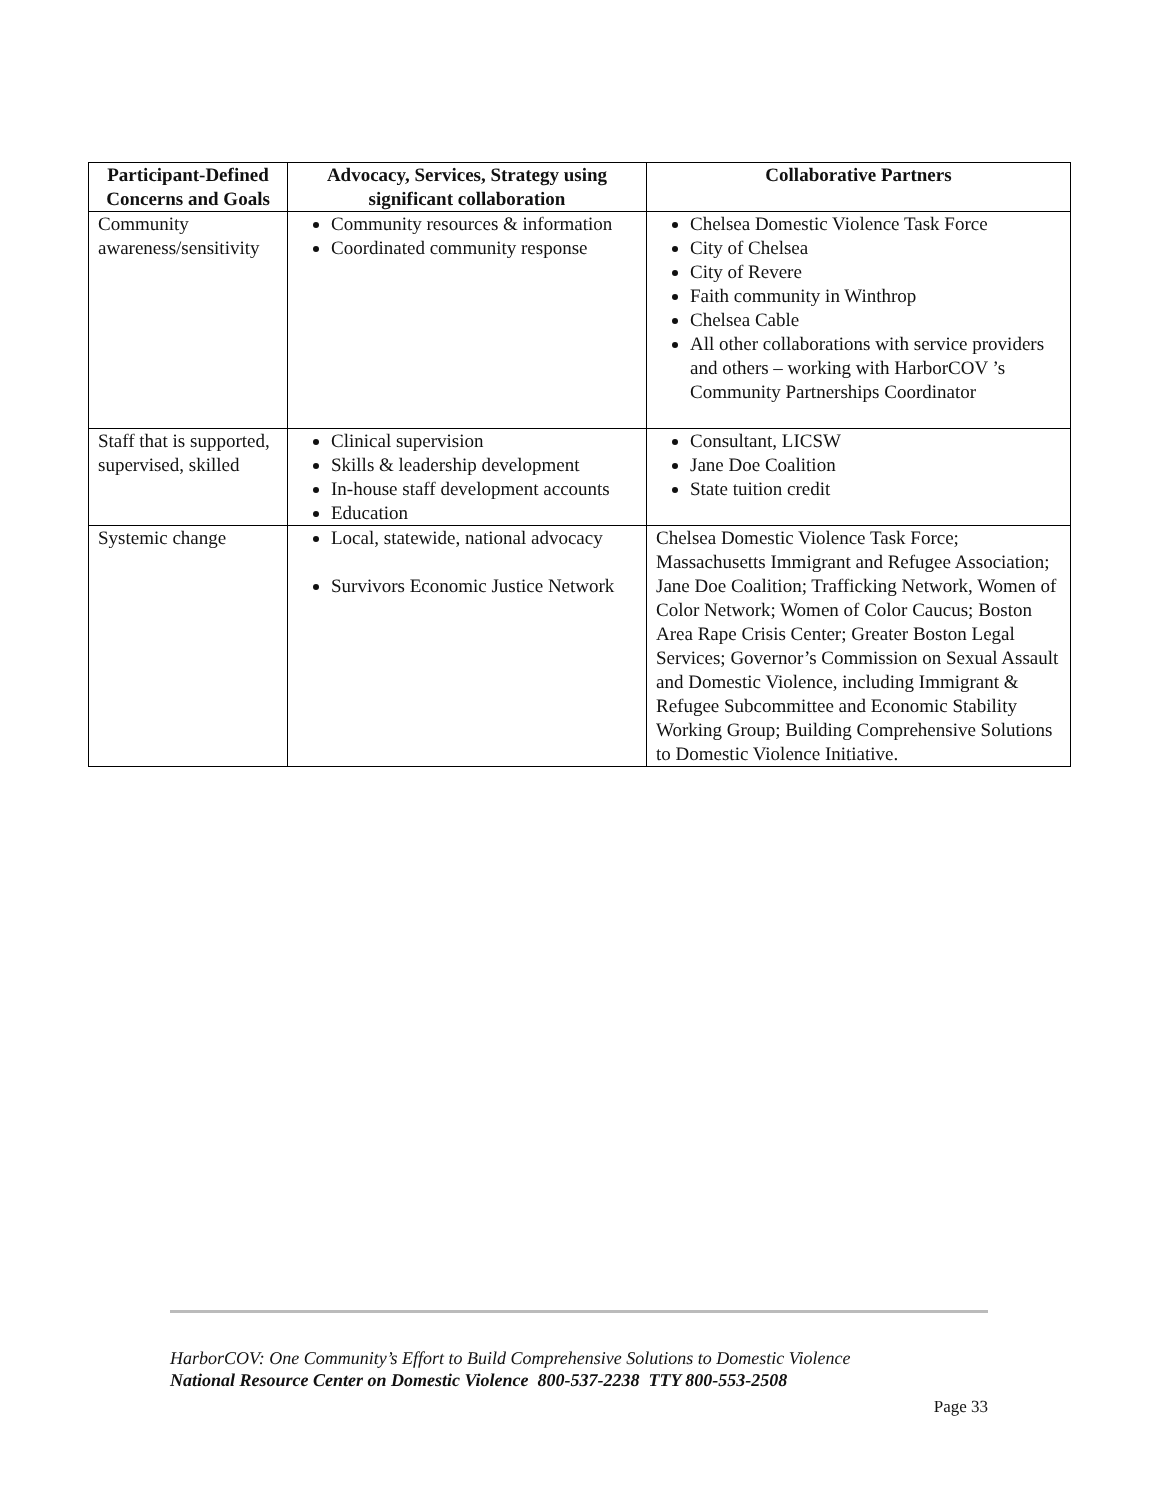| Participant-Defined Concerns and Goals | Advocacy, Services, Strategy using significant collaboration | Collaborative Partners |
| --- | --- | --- |
| Community awareness/sensitivity | Community resources & information Coordinated community response | Chelsea Domestic Violence Task Force City of Chelsea City of Revere Faith community in Winthrop Chelsea Cable All other collaborations with service providers and others – working with HarborCOV ’s Community Partnerships Coordinator |
| Staff that is supported, supervised, skilled | Clinical supervision Skills & leadership development In-house staff development accounts Education | Consultant, LICSW Jane Doe Coalition State tuition credit |
| Systemic change | Local, statewide, national advocacy Survivors Economic Justice Network | Chelsea Domestic Violence Task Force; Massachusetts Immigrant and Refugee Association; Jane Doe Coalition; Trafficking Network, Women of Color Network; Women of Color Caucus; Boston Area Rape Crisis Center; Greater Boston Legal Services; Governor’s Commission on Sexual Assault and Domestic Violence, including Immigrant & Refugee Subcommittee and Economic Stability Working Group; Building Comprehensive Solutions to Domestic Violence Initiative. |
HarborCOV: One Community’s Effort to Build Comprehensive Solutions to Domestic Violence
National Resource Center on Domestic Violence 800-537-2238 TTY 800-553-2508
Page 33